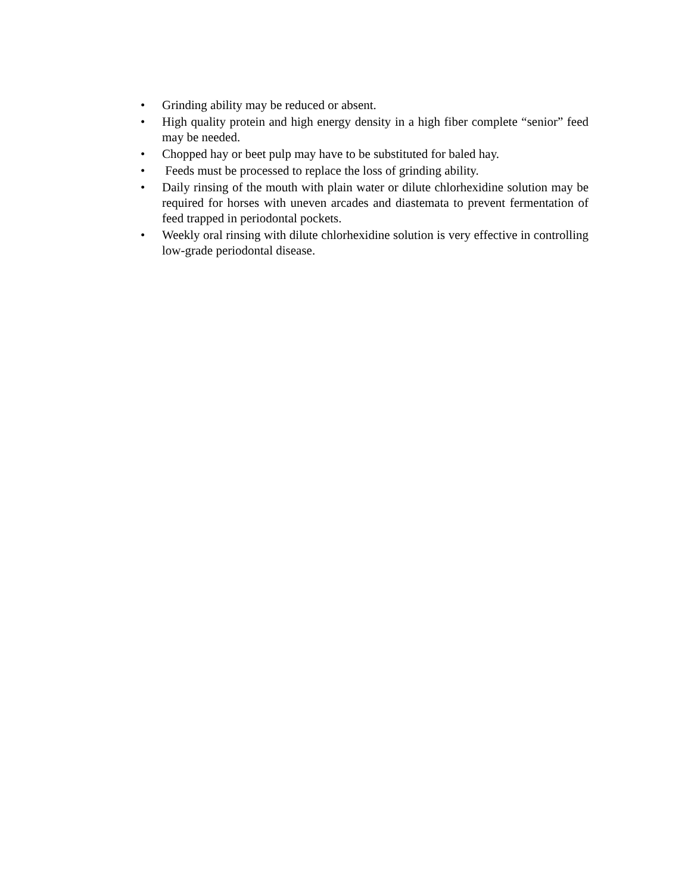• Grinding ability may be reduced or absent.
• High quality protein and high energy density in a high fiber complete “senior” feed may be needed.
• Chopped hay or beet pulp may have to be substituted for baled hay.
• Feeds must be processed to replace the loss of grinding ability.
• Daily rinsing of the mouth with plain water or dilute chlorhexidine solution may be required for horses with uneven arcades and diastemata to prevent fermentation of feed trapped in periodontal pockets.
• Weekly oral rinsing with dilute chlorhexidine solution is very effective in controlling low-grade periodontal disease.